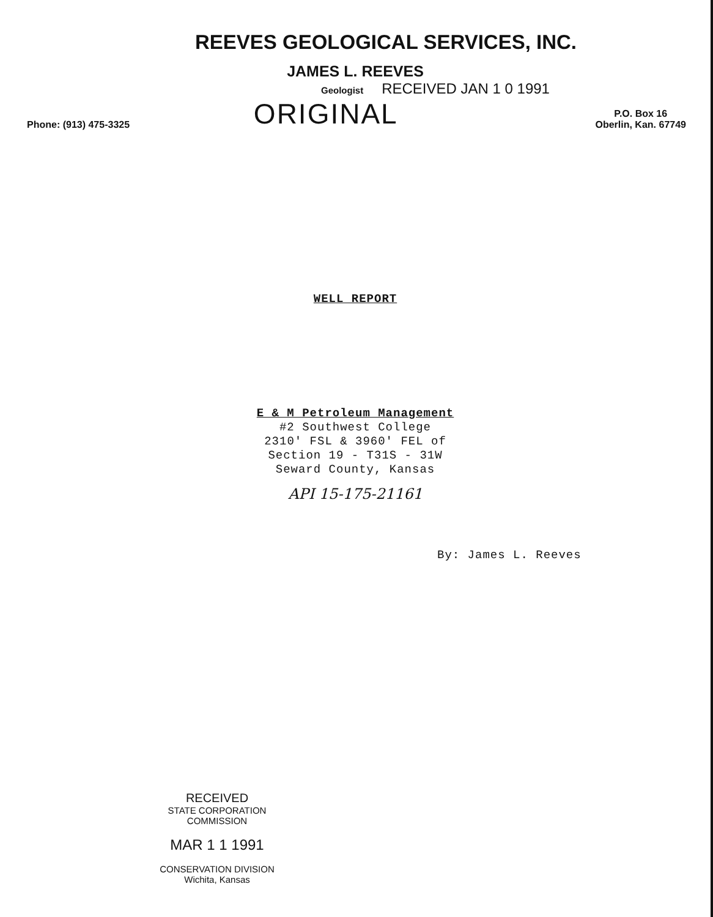REEVES GEOLOGICAL SERVICES, INC.
JAMES L. REEVES
Geologist RECEIVED JAN 1 0 1991
Phone: (913) 475-3325 ORIGINAL P.O. Box 16
Oberlin, Kan. 67749
WELL REPORT
E & M Petroleum Management
#2 Southwest College
2310' FSL & 3960' FEL of
Section 19 - T31S - 31W
Seward County, Kansas
API 15-175-21161
By: James L. Reeves
RECEIVED
STATE CORPORATION COMMISSION
MAR 1 1 1991
CONSERVATION DIVISION
Wichita, Kansas